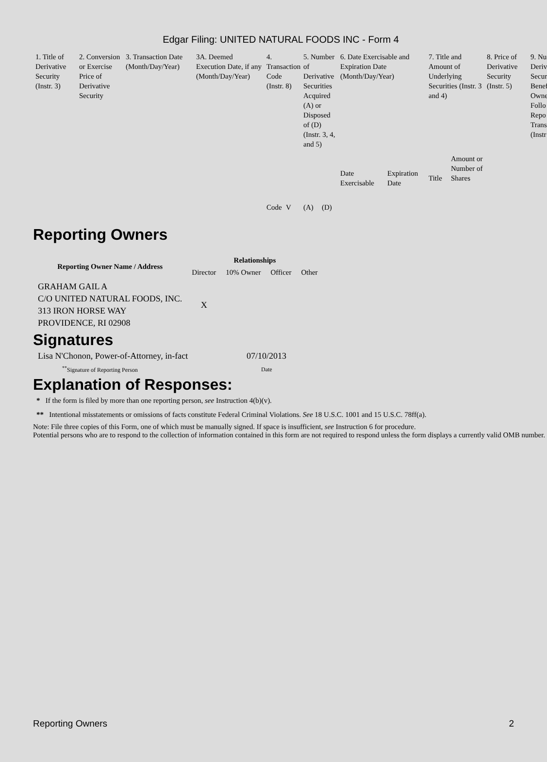Edgar Filing: UNITED NATURAL FOODS INC - Form 4
| 1. Title of Derivative Security (Instr. 3) | 2. Conversion or Exercise Price of Derivative Security | 3. Transaction Date (Month/Day/Year) | 3A. Deemed Execution Date, if any (Month/Day/Year) | 4. Transaction Code (Instr. 8) | | 5. Number of Derivative Securities Acquired (A) or Disposed of (D) (Instr. 3, 4, and 5) | | 6. Date Exercisable and Expiration Date (Month/Day/Year) | | 7. Title and Amount of Underlying Securities (Instr. 3 and 4) | | 8. Price of Derivative Security (Instr. 5) | 9. Nu Deriv Secur Benef Owne Follo Repo Trans (Instr |
| | | | | Code | V | (A) | (D) | Date Exercisable | Expiration Date | Title | Amount or Number of Shares | | |
Reporting Owners
| Reporting Owner Name / Address | Relationships | | | |
| --- | --- | --- | --- | --- |
| | Director | 10% Owner | Officer | Other |
| GRAHAM GAIL A C/O UNITED NATURAL FOODS, INC. 313 IRON HORSE WAY PROVIDENCE, RI 02908 | X | | | |
Signatures
| Lisa N'Chonon, Power-of-Attorney, in-fact | 07/10/2013 |
| <sup>**</sup> Signature of Reporting Person | Date |
Explanation of Responses:
* If the form is filed by more than one reporting person, see Instruction 4(b)(v).
** Intentional misstatements or omissions of facts constitute Federal Criminal Violations. See 18 U.S.C. 1001 and 15 U.S.C. 78ff(a).
Note: File three copies of this Form, one of which must be manually signed. If space is insufficient, see Instruction 6 for procedure.
Potential persons who are to respond to the collection of information contained in this form are not required to respond unless the form displays a currently valid OMB number.
Reporting Owners 2